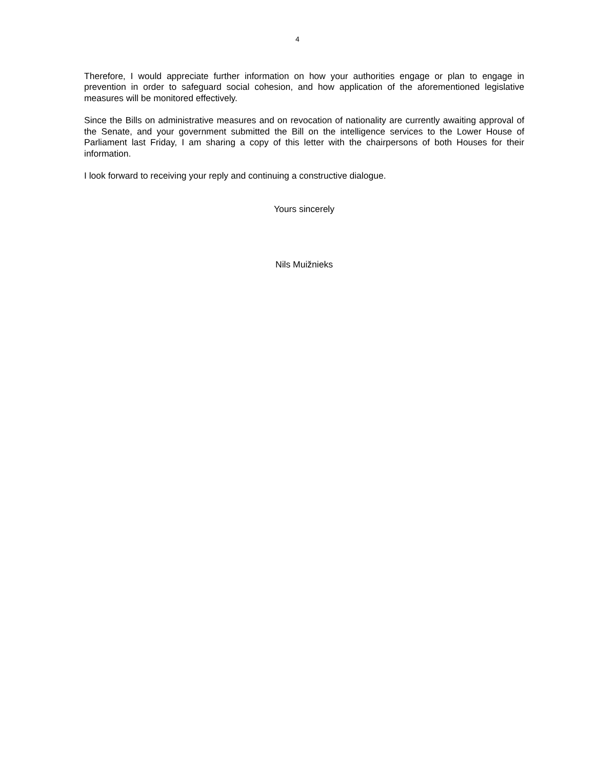4
Therefore, I would appreciate further information on how your authorities engage or plan to engage in prevention in order to safeguard social cohesion, and how application of the aforementioned legislative measures will be monitored effectively.
Since the Bills on administrative measures and on revocation of nationality are currently awaiting approval of the Senate, and your government submitted the Bill on the intelligence services to the Lower House of Parliament last Friday, I am sharing a copy of this letter with the chairpersons of both Houses for their information.
I look forward to receiving your reply and continuing a constructive dialogue.
Yours sincerely
Nils Muižnieks